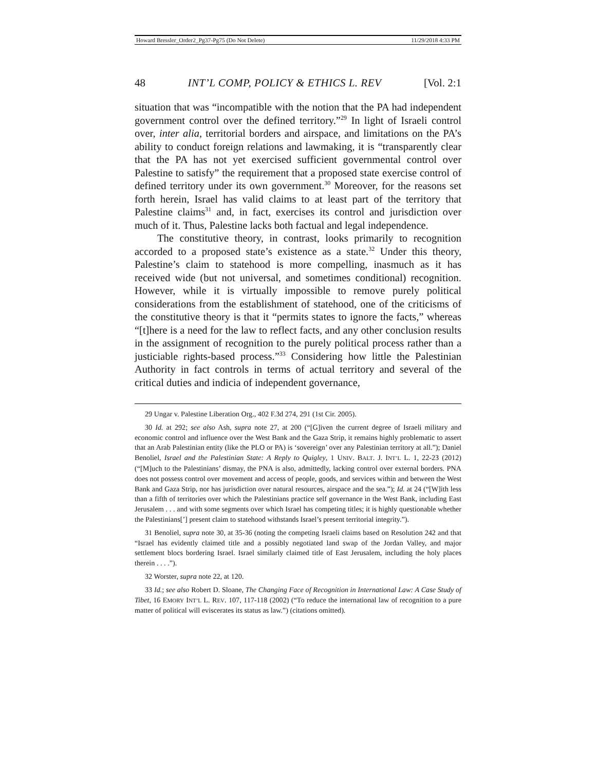Howard Bressler_Order2_Pg37-Pg75 (Do Not Delete) 11/29/2018 4:33 PM
48 INT’L COMP, POLICY & ETHICS L. REV [Vol. 2:1
situation that was “incompatible with the notion that the PA had independent government control over the defined territory.”<sup>29</sup> In light of Israeli control over, inter alia, territorial borders and airspace, and limitations on the PA’s ability to conduct foreign relations and lawmaking, it is “transparently clear that the PA has not yet exercised sufficient governmental control over Palestine to satisfy” the requirement that a proposed state exercise control of defined territory under its own government.<sup>30</sup> Moreover, for the reasons set forth herein, Israel has valid claims to at least part of the territory that Palestine claims<sup>31</sup> and, in fact, exercises its control and jurisdiction over much of it. Thus, Palestine lacks both factual and legal independence.
The constitutive theory, in contrast, looks primarily to recognition accorded to a proposed state’s existence as a state.<sup>32</sup> Under this theory, Palestine’s claim to statehood is more compelling, inasmuch as it has received wide (but not universal, and sometimes conditional) recognition. However, while it is virtually impossible to remove purely political considerations from the establishment of statehood, one of the criticisms of the constitutive theory is that it “permits states to ignore the facts,” whereas “[t]here is a need for the law to reflect facts, and any other conclusion results in the assignment of recognition to the purely political process rather than a justiciable rights-based process.”<sup>33</sup> Considering how little the Palestinian Authority in fact controls in terms of actual territory and several of the critical duties and indicia of independent governance,
29 Ungar v. Palestine Liberation Org., 402 F.3d 274, 291 (1st Cir. 2005).
30 Id. at 292; see also Ash, supra note 27, at 200 (“[G]iven the current degree of Israeli military and economic control and influence over the West Bank and the Gaza Strip, it remains highly problematic to assert that an Arab Palestinian entity (like the PLO or PA) is ‘sovereign’ over any Palestinian territory at all.”); Daniel Benoliel, Israel and the Palestinian State: A Reply to Quigley, 1 UNIV. BALT. J. INT’L L. 1, 22-23 (2012) (“[M]uch to the Palestinians’ dismay, the PNA is also, admittedly, lacking control over external borders. PNA does not possess control over movement and access of people, goods, and services within and between the West Bank and Gaza Strip, nor has jurisdiction over natural resources, airspace and the sea.”); Id. at 24 (“[W]ith less than a fifth of territories over which the Palestinians practice self governance in the West Bank, including East Jerusalem . . . and with some segments over which Israel has competing titles; it is highly questionable whether the Palestinians[’] present claim to statehood withstands Israel’s present territorial integrity.”).
31 Benoliel, supra note 30, at 35-36 (noting the competing Israeli claims based on Resolution 242 and that “Israel has evidently claimed title and a possibly negotiated land swap of the Jordan Valley, and major settlement blocs bordering Israel. Israel similarly claimed title of East Jerusalem, including the holy places therein . . . .”).
32 Worster, supra note 22, at 120.
33 Id.; see also Robert D. Sloane, The Changing Face of Recognition in International Law: A Case Study of Tibet, 16 EMORY INT’L L. REV. 107, 117-118 (2002) (“To reduce the international law of recognition to a pure matter of political will eviscerates its status as law.”) (citations omitted).